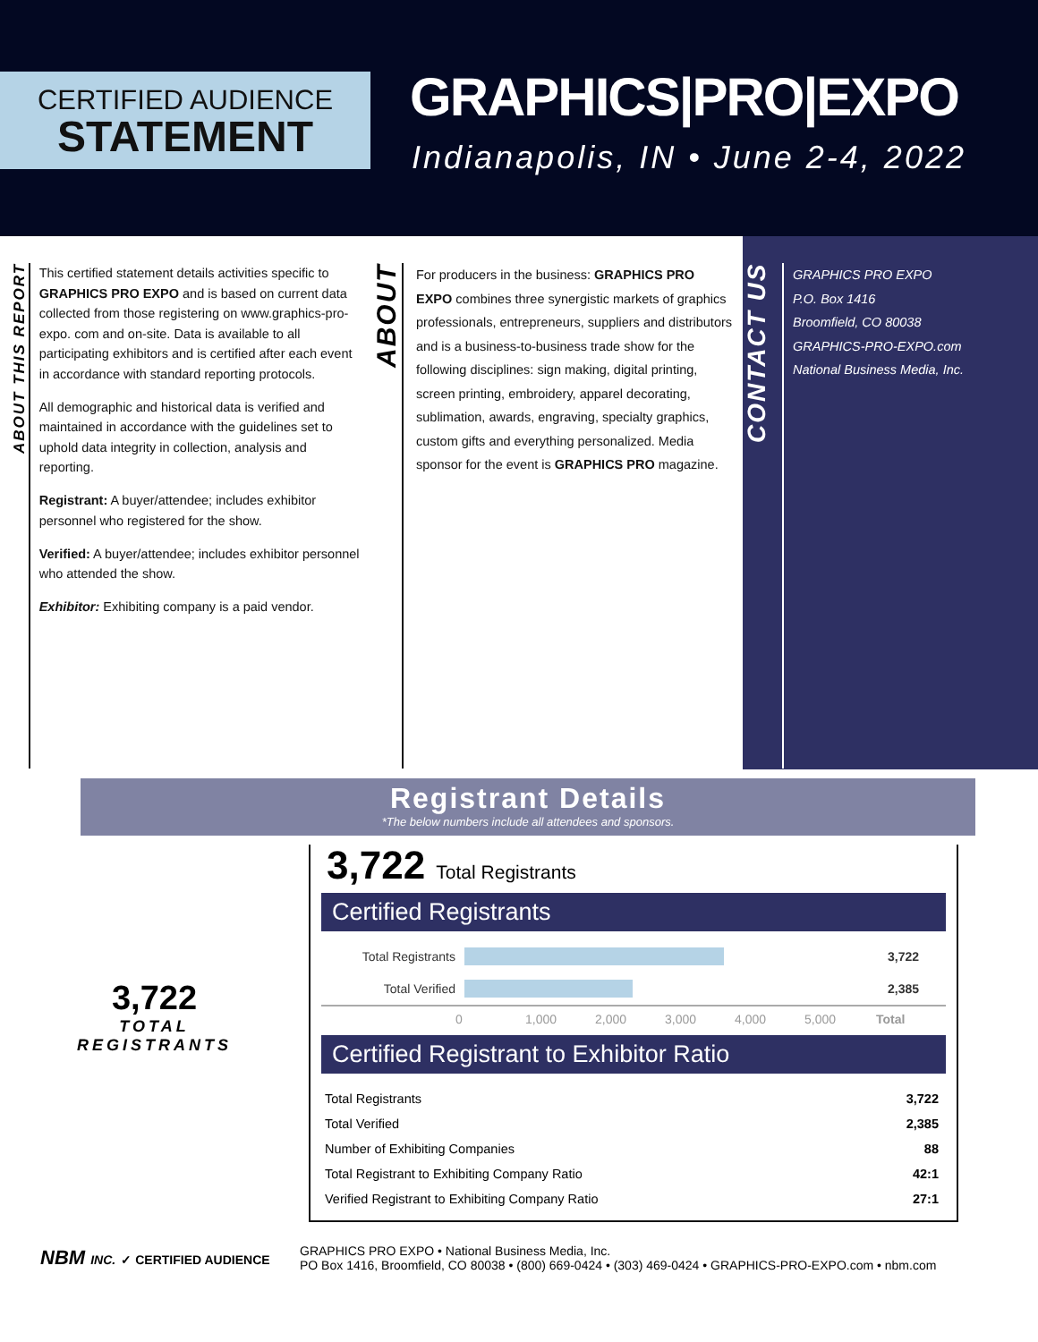CERTIFIED AUDIENCE
STATEMENT
GRAPHICS|PRO|EXPO
Indianapolis, IN • June 2-4, 2022
ABOUT THIS REPORT
This certified statement details activities specific to GRAPHICS PRO EXPO and is based on current data collected from those registering on www.graphics-pro-expo. com and on-site. Data is available to all participating exhibitors and is certified after each event in accordance with standard reporting protocols.
All demographic and historical data is verified and maintained in accordance with the guidelines set to uphold data integrity in collection, analysis and reporting.
Registrant: A buyer/attendee; includes exhibitor personnel who registered for the show.
Verified: A buyer/attendee; includes exhibitor personnel who attended the show.
Exhibitor: Exhibiting company is a paid vendor.
ABOUT
For producers in the business: GRAPHICS PRO EXPO combines three synergistic markets of graphics professionals, entrepreneurs, suppliers and distributors and is a business-to-business trade show for the following disciplines: sign making, digital printing, screen printing, embroidery, apparel decorating, sublimation, awards, engraving, specialty graphics, custom gifts and everything personalized. Media sponsor for the event is GRAPHICS PRO magazine.
CONTACT US
GRAPHICS PRO EXPO
P.O. Box 1416
Broomfield, CO 80038
GRAPHICS-PRO-EXPO.com
National Business Media, Inc.
Registrant Details
*The below numbers include all attendees and sponsors.
3,722
TOTAL
REGISTRANTS
3,722 Total Registrants
Certified Registrants
Total Registrants 3,722
Total Verified 2,385
0 1,000 2,000 3,000 4,000 5,000 Total
Certified Registrant to Exhibitor Ratio
| Total Registrants | 3,722 |
| Total Verified | 2,385 |
| Number of Exhibiting Companies | 88 |
| Total Registrant to Exhibiting Company Ratio | 42:1 |
| Verified Registrant to Exhibiting Company Ratio | 27:1 |
NBM INC. ✓ CERTIFIED AUDIENCE
GRAPHICS PRO EXPO • National Business Media, Inc.
PO Box 1416, Broomfield, CO 80038 • (800) 669-0424 • (303) 469-0424 • GRAPHICS-PRO-EXPO.com • nbm.com